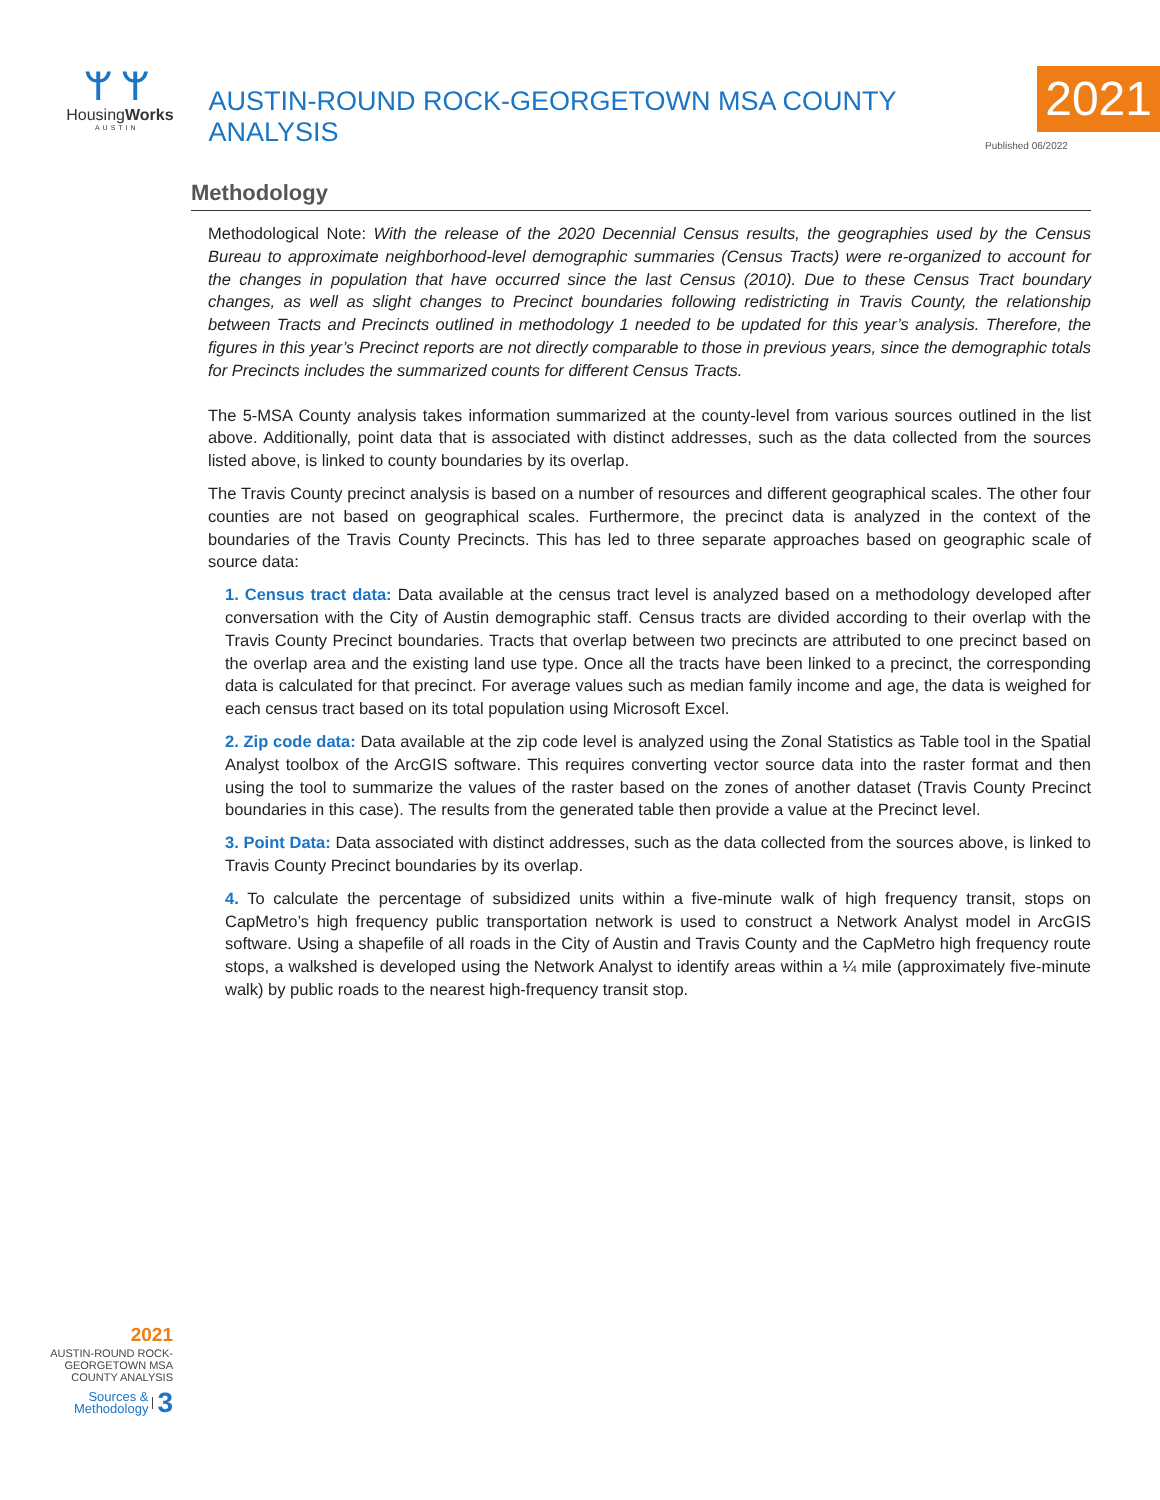ᛘ ᛘ
HousingWorks
AUSTIN
AUSTIN-ROUND ROCK-GEORGETOWN MSA COUNTY ANALYSIS
2021
Published 06/2022
Methodology
Methodological Note: With the release of the 2020 Decennial Census results, the geographies used by the Census Bureau to approximate neighborhood-level demographic summaries (Census Tracts) were re-organized to account for the changes in population that have occurred since the last Census (2010). Due to these Census Tract boundary changes, as well as slight changes to Precinct boundaries following redistricting in Travis County, the relationship between Tracts and Precincts outlined in methodology 1 needed to be updated for this year’s analysis. Therefore, the figures in this year’s Precinct reports are not directly comparable to those in previous years, since the demographic totals for Precincts includes the summarized counts for different Census Tracts.
The 5-MSA County analysis takes information summarized at the county-level from various sources outlined in the list above. Additionally, point data that is associated with distinct addresses, such as the data collected from the sources listed above, is linked to county boundaries by its overlap.
The Travis County precinct analysis is based on a number of resources and different geographical scales. The other four counties are not based on geographical scales. Furthermore, the precinct data is analyzed in the context of the boundaries of the Travis County Precincts. This has led to three separate approaches based on geographic scale of source data:
1. Census tract data: Data available at the census tract level is analyzed based on a methodology developed after conversation with the City of Austin demographic staff. Census tracts are divided according to their overlap with the Travis County Precinct boundaries. Tracts that overlap between two precincts are attributed to one precinct based on the overlap area and the existing land use type. Once all the tracts have been linked to a precinct, the corresponding data is calculated for that precinct. For average values such as median family income and age, the data is weighed for each census tract based on its total population using Microsoft Excel.
2. Zip code data: Data available at the zip code level is analyzed using the Zonal Statistics as Table tool in the Spatial Analyst toolbox of the ArcGIS software. This requires converting vector source data into the raster format and then using the tool to summarize the values of the raster based on the zones of another dataset (Travis County Precinct boundaries in this case). The results from the generated table then provide a value at the Precinct level.
3. Point Data: Data associated with distinct addresses, such as the data collected from the sources above, is linked to Travis County Precinct boundaries by its overlap.
4. To calculate the percentage of subsidized units within a five-minute walk of high frequency transit, stops on CapMetro’s high frequency public transportation network is used to construct a Network Analyst model in ArcGIS software. Using a shapefile of all roads in the City of Austin and Travis County and the CapMetro high frequency route stops, a walkshed is developed using the Network Analyst to identify areas within a ¼ mile (approximately five-minute walk) by public roads to the nearest high-frequency transit stop.
2021
AUSTIN-ROUND ROCK-
GEORGETOWN MSA
COUNTY ANALYSIS
Sources &
Methodology 3